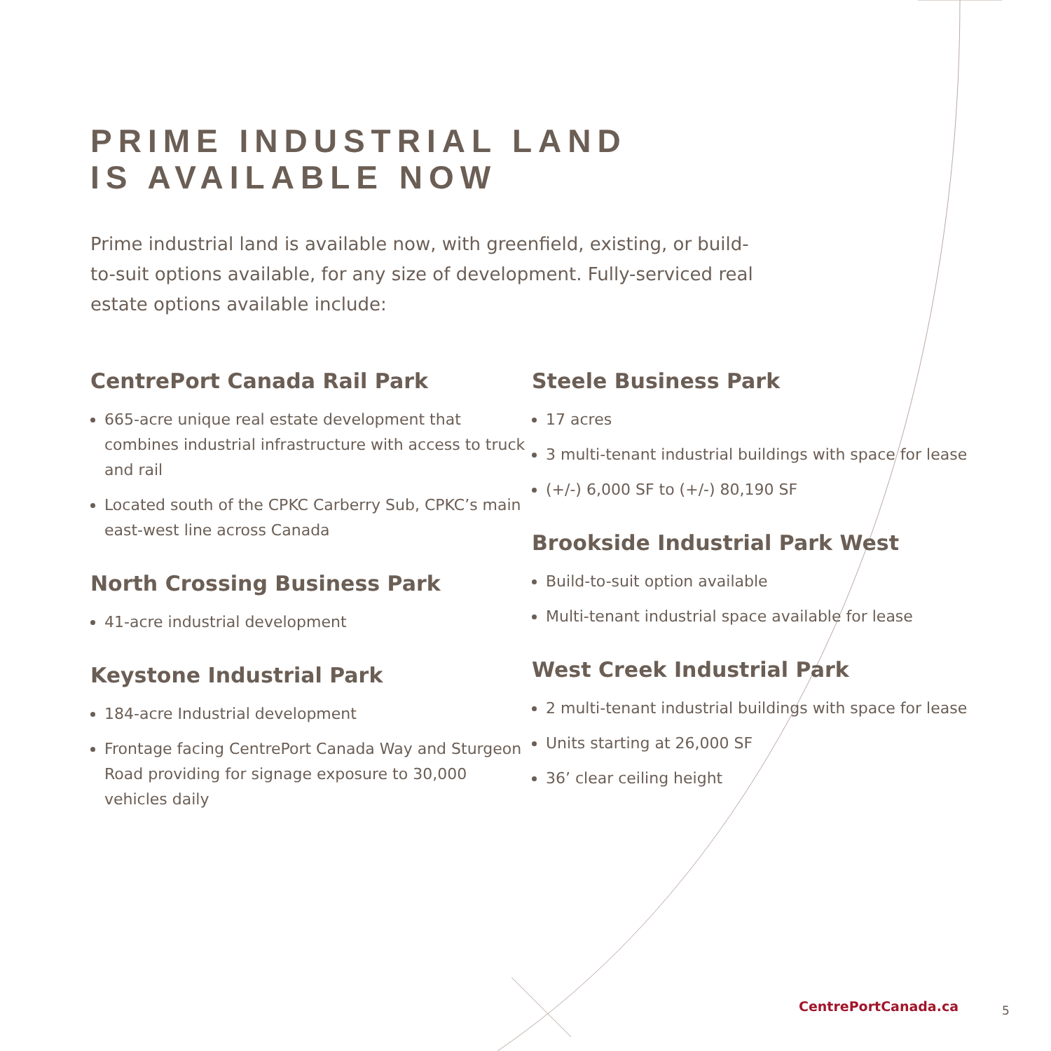PRIME INDUSTRIAL LAND
IS AVAILABLE NOW
Prime industrial land is available now, with greenfield, existing, or build-to-suit options available, for any size of development. Fully-serviced real estate options available include:
CentrePort Canada Rail Park
665-acre unique real estate development that combines industrial infrastructure with access to truck and rail
Located south of the CPKC Carberry Sub, CPKC’s main east-west line across Canada
North Crossing Business Park
41-acre industrial development
Keystone Industrial Park
184-acre Industrial development
Frontage facing CentrePort Canada Way and Sturgeon Road providing for signage exposure to 30,000 vehicles daily
Steele Business Park
17 acres
3 multi-tenant industrial buildings with space for lease
(+/-) 6,000 SF to (+/-) 80,190 SF
Brookside Industrial Park West
Build-to-suit option available
Multi-tenant industrial space available for lease
West Creek Industrial Park
2 multi-tenant industrial buildings with space for lease
Units starting at 26,000 SF
36’ clear ceiling height
CentrePortCanada.ca 5